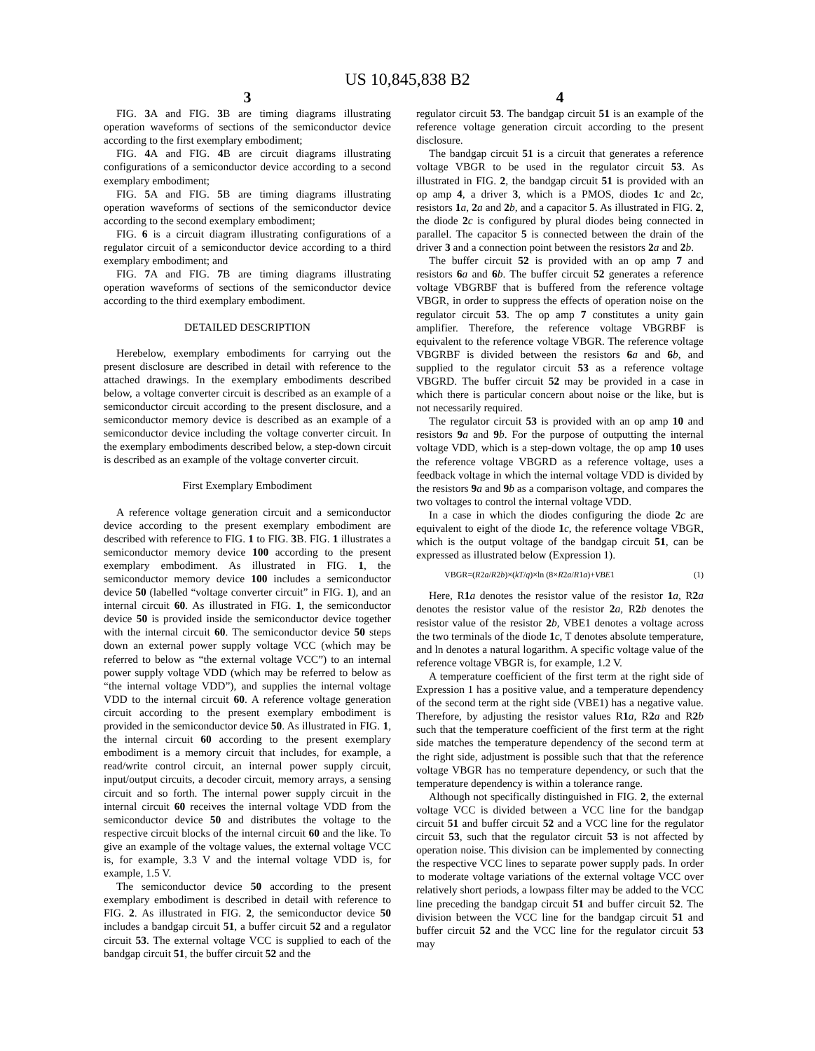US 10,845,838 B2
3
FIG. 3 A and FIG. 3 B are timing diagrams illustrating operation waveforms of sections of the semiconductor device according to the first exemplary embodiment;
FIG. 4 A and FIG. 4 B are circuit diagrams illustrating configurations of a semiconductor device according to a second exemplary embodiment;
FIG. 5 A and FIG. 5 B are timing diagrams illustrating operation waveforms of sections of the semiconductor device according to the second exemplary embodiment;
FIG. 6 is a circuit diagram illustrating configurations of a regulator circuit of a semiconductor device according to a third exemplary embodiment; and
FIG. 7 A and FIG. 7 B are timing diagrams illustrating operation waveforms of sections of the semiconductor device according to the third exemplary embodiment.
DETAILED DESCRIPTION
Herebelow, exemplary embodiments for carrying out the present disclosure are described in detail with reference to the attached drawings. In the exemplary embodiments described below, a voltage converter circuit is described as an example of a semiconductor circuit according to the present disclosure, and a semiconductor memory device is described as an example of a semiconductor device including the voltage converter circuit. In the exemplary embodiments described below, a step-down circuit is described as an example of the voltage converter circuit.
First Exemplary Embodiment
A reference voltage generation circuit and a semiconductor device according to the present exemplary embodiment are described with reference to FIG. 1 to FIG. 3 B. FIG. 1 illustrates a semiconductor memory device 100 according to the present exemplary embodiment. As illustrated in FIG. 1, the semiconductor memory device 100 includes a semiconductor device 50 (labelled “voltage converter circuit” in FIG. 1), and an internal circuit 60. As illustrated in FIG. 1, the semiconductor device 50 is provided inside the semiconductor device together with the internal circuit 60. The semiconductor device 50 steps down an external power supply voltage VCC (which may be referred to below as “the external voltage VCC”) to an internal power supply voltage VDD (which may be referred to below as “the internal voltage VDD”), and supplies the internal voltage VDD to the internal circuit 60. A reference voltage generation circuit according to the present exemplary embodiment is provided in the semiconductor device 50. As illustrated in FIG. 1, the internal circuit 60 according to the present exemplary embodiment is a memory circuit that includes, for example, a read/write control circuit, an internal power supply circuit, input/output circuits, a decoder circuit, memory arrays, a sensing circuit and so forth. The internal power supply circuit in the internal circuit 60 receives the internal voltage VDD from the semiconductor device 50 and distributes the voltage to the respective circuit blocks of the internal circuit 60 and the like. To give an example of the voltage values, the external voltage VCC is, for example, 3.3 V and the internal voltage VDD is, for example, 1.5 V.
The semiconductor device 50 according to the present exemplary embodiment is described in detail with reference to FIG. 2. As illustrated in FIG. 2, the semiconductor device 50 includes a bandgap circuit 51, a buffer circuit 52 and a regulator circuit 53. The external voltage VCC is supplied to each of the bandgap circuit 51, the buffer circuit 52 and the
4
regulator circuit 53. The bandgap circuit 51 is an example of the reference voltage generation circuit according to the present disclosure.
The bandgap circuit 51 is a circuit that generates a reference voltage VBGR to be used in the regulator circuit 53. As illustrated in FIG. 2, the bandgap circuit 51 is provided with an op amp 4, a driver 3, which is a PMOS, diodes 1 c and 2 c, resistors 1 a, 2 a and 2 b, and a capacitor 5. As illustrated in FIG. 2, the diode 2 c is configured by plural diodes being connected in parallel. The capacitor 5 is connected between the drain of the driver 3 and a connection point between the resistors 2 a and 2 b.
The buffer circuit 52 is provided with an op amp 7 and resistors 6 a and 6 b. The buffer circuit 52 generates a reference voltage VBGRBF that is buffered from the reference voltage VBGR, in order to suppress the effects of operation noise on the regulator circuit 53. The op amp 7 constitutes a unity gain amplifier. Therefore, the reference voltage VBGRBF is equivalent to the reference voltage VBGR. The reference voltage VBGRBF is divided between the resistors 6 a and 6 b, and supplied to the regulator circuit 53 as a reference voltage VBGRD. The buffer circuit 52 may be provided in a case in which there is particular concern about noise or the like, but is not necessarily required.
The regulator circuit 53 is provided with an op amp 10 and resistors 9 a and 9 b. For the purpose of outputting the internal voltage VDD, which is a step-down voltage, the op amp 10 uses the reference voltage VBGRD as a reference voltage, uses a feedback voltage in which the internal voltage VDD is divided by the resistors 9 a and 9 b as a comparison voltage, and compares the two voltages to control the internal voltage VDD.
In a case in which the diodes configuring the diode 2 c are equivalent to eight of the diode 1 c, the reference voltage VBGR, which is the output voltage of the bandgap circuit 51, can be expressed as illustrated below (Expression 1).
VBGR=(R2a/R2b)×(kT/q)×ln (8×R2a/R1a)+VBE1 (1)
Here, R1 a denotes the resistor value of the resistor 1 a, R2 a denotes the resistor value of the resistor 2 a, R2 b denotes the resistor value of the resistor 2 b, VBE1 denotes a voltage across the two terminals of the diode 1 c, T denotes absolute temperature, and ln denotes a natural logarithm. A specific voltage value of the reference voltage VBGR is, for example, 1.2 V.
A temperature coefficient of the first term at the right side of Expression 1 has a positive value, and a temperature dependency of the second term at the right side (VBE1) has a negative value. Therefore, by adjusting the resistor values R1 a, R2 a and R2 b such that the temperature coefficient of the first term at the right side matches the temperature dependency of the second term at the right side, adjustment is possible such that that the reference voltage VBGR has no temperature dependency, or such that the temperature dependency is within a tolerance range.
Although not specifically distinguished in FIG. 2, the external voltage VCC is divided between a VCC line for the bandgap circuit 51 and buffer circuit 52 and a VCC line for the regulator circuit 53, such that the regulator circuit 53 is not affected by operation noise. This division can be implemented by connecting the respective VCC lines to separate power supply pads. In order to moderate voltage variations of the external voltage VCC over relatively short periods, a lowpass filter may be added to the VCC line preceding the bandgap circuit 51 and buffer circuit 52. The division between the VCC line for the bandgap circuit 51 and buffer circuit 52 and the VCC line for the regulator circuit 53 may